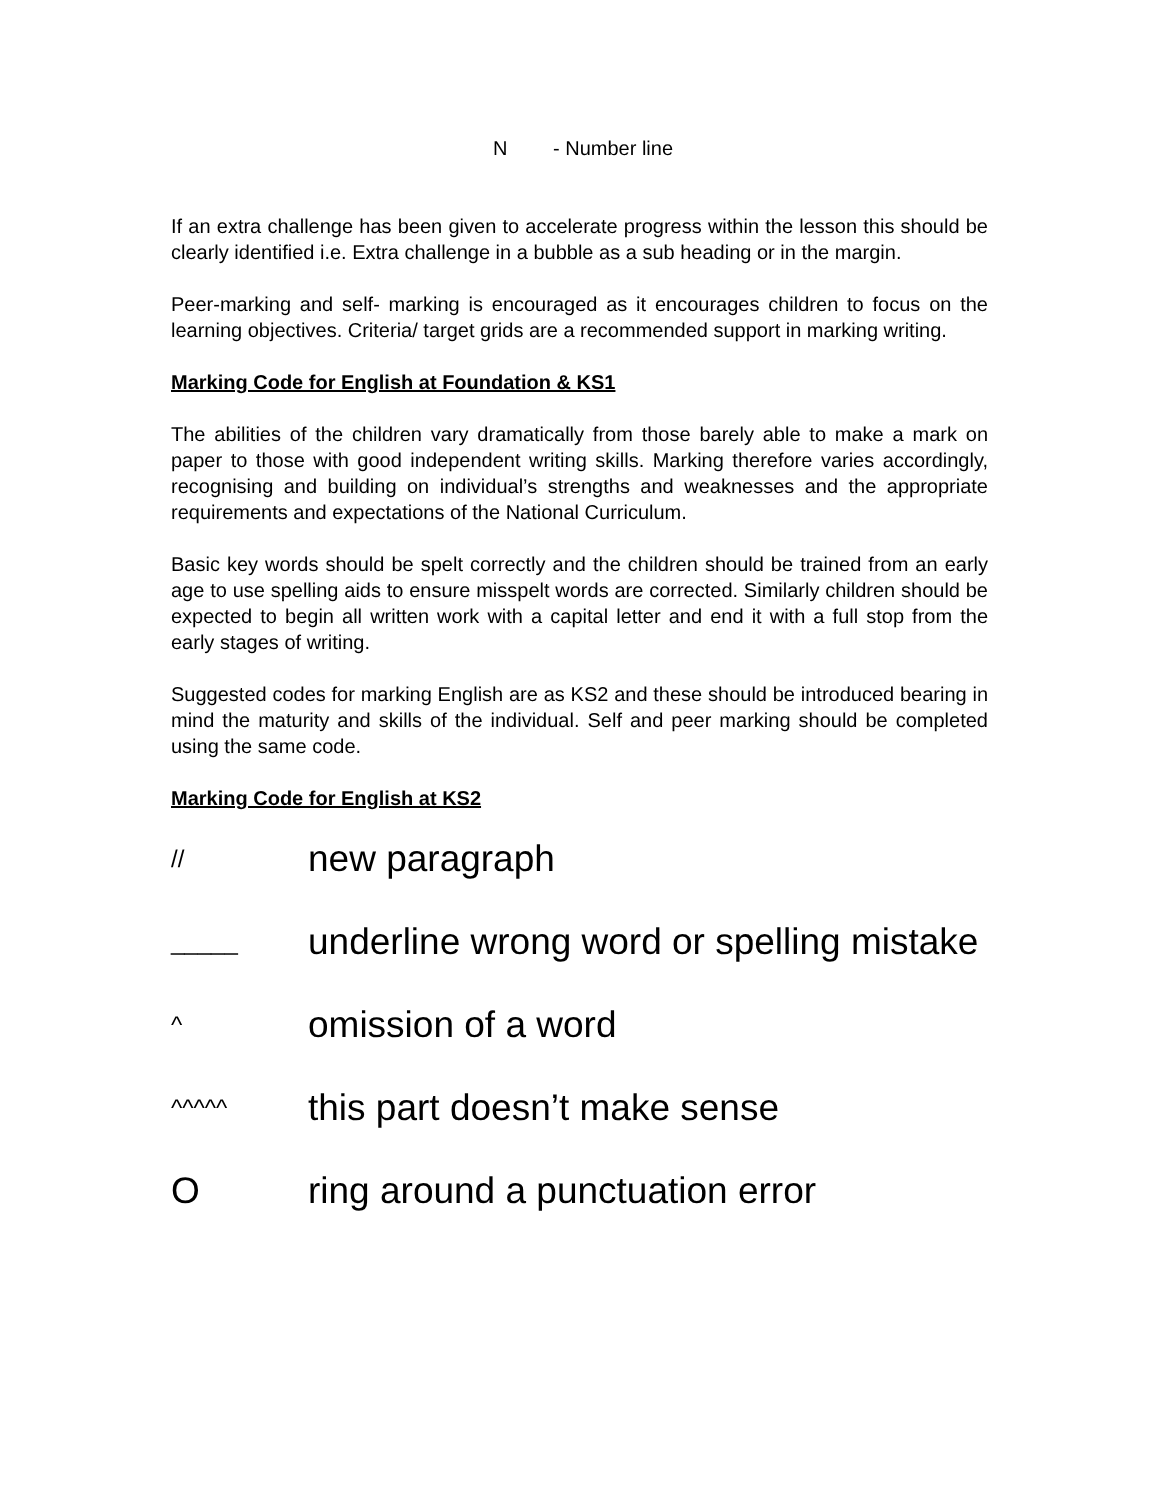N - Number line
If an extra challenge has been given to accelerate progress within the lesson this should be clearly identified i.e. Extra challenge in a bubble as a sub heading or in the margin.
Peer-marking and self- marking is encouraged as it encourages children to focus on the learning objectives. Criteria/ target grids are a recommended support in marking writing.
Marking Code for English at Foundation & KS1
The abilities of the children vary dramatically from those barely able to make a mark on paper to those with good independent writing skills. Marking therefore varies accordingly, recognising and building on individual’s strengths and weaknesses and the appropriate requirements and expectations of the National Curriculum.
Basic key words should be spelt correctly and the children should be trained from an early age to use spelling aids to ensure misspelt words are corrected. Similarly children should be expected to begin all written work with a capital letter and end it with a full stop from the early stages of writing.
Suggested codes for marking English are as KS2 and these should be introduced bearing in mind the maturity and skills of the individual. Self and peer marking should be completed using the same code.
Marking Code for English at KS2
//
new paragraph
_____
underline wrong word or spelling mistake
^
omission of a word
^^^^^
this part doesn’t make sense
O ring around a punctuation error